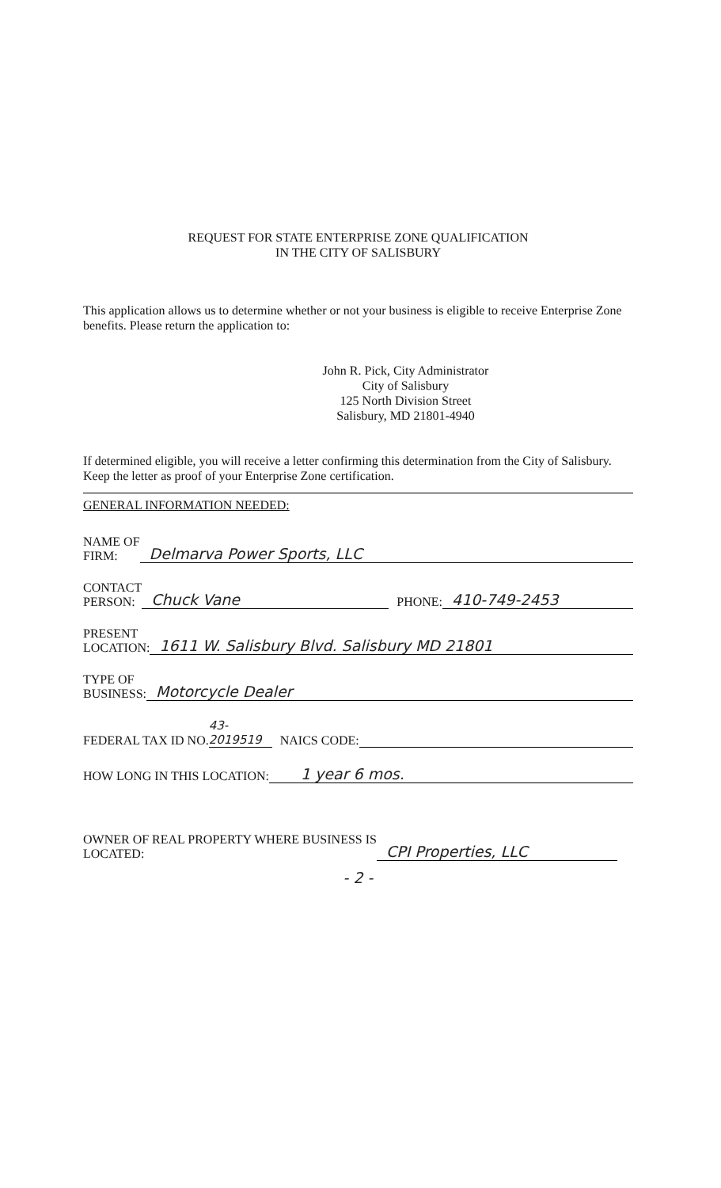REQUEST FOR STATE ENTERPRISE ZONE QUALIFICATION
IN THE CITY OF SALISBURY
This application allows us to determine whether or not your business is eligible to receive Enterprise Zone benefits. Please return the application to:
John R. Pick, City Administrator
City of Salisbury
125 North Division Street
Salisbury, MD 21801-4940
If determined eligible, you will receive a letter confirming this determination from the City of Salisbury. Keep the letter as proof of your Enterprise Zone certification.
GENERAL INFORMATION NEEDED:
NAME OF
FIRM: Delmarva Power Sports, LLC
CONTACT
PERSON: Chuck Vane PHONE: 410-749-2453
PRESENT
LOCATION: 1611 W. Salisbury Blvd. Salisbury MD 21801
TYPE OF
BUSINESS: Motorcycle Dealer
FEDERAL TAX ID NO. 43-2019519 NAICS CODE:
HOW LONG IN THIS LOCATION: 1 year 6 mos.
OWNER OF REAL PROPERTY WHERE BUSINESS IS
LOCATED: CPI Properties, LLC
- 2 -